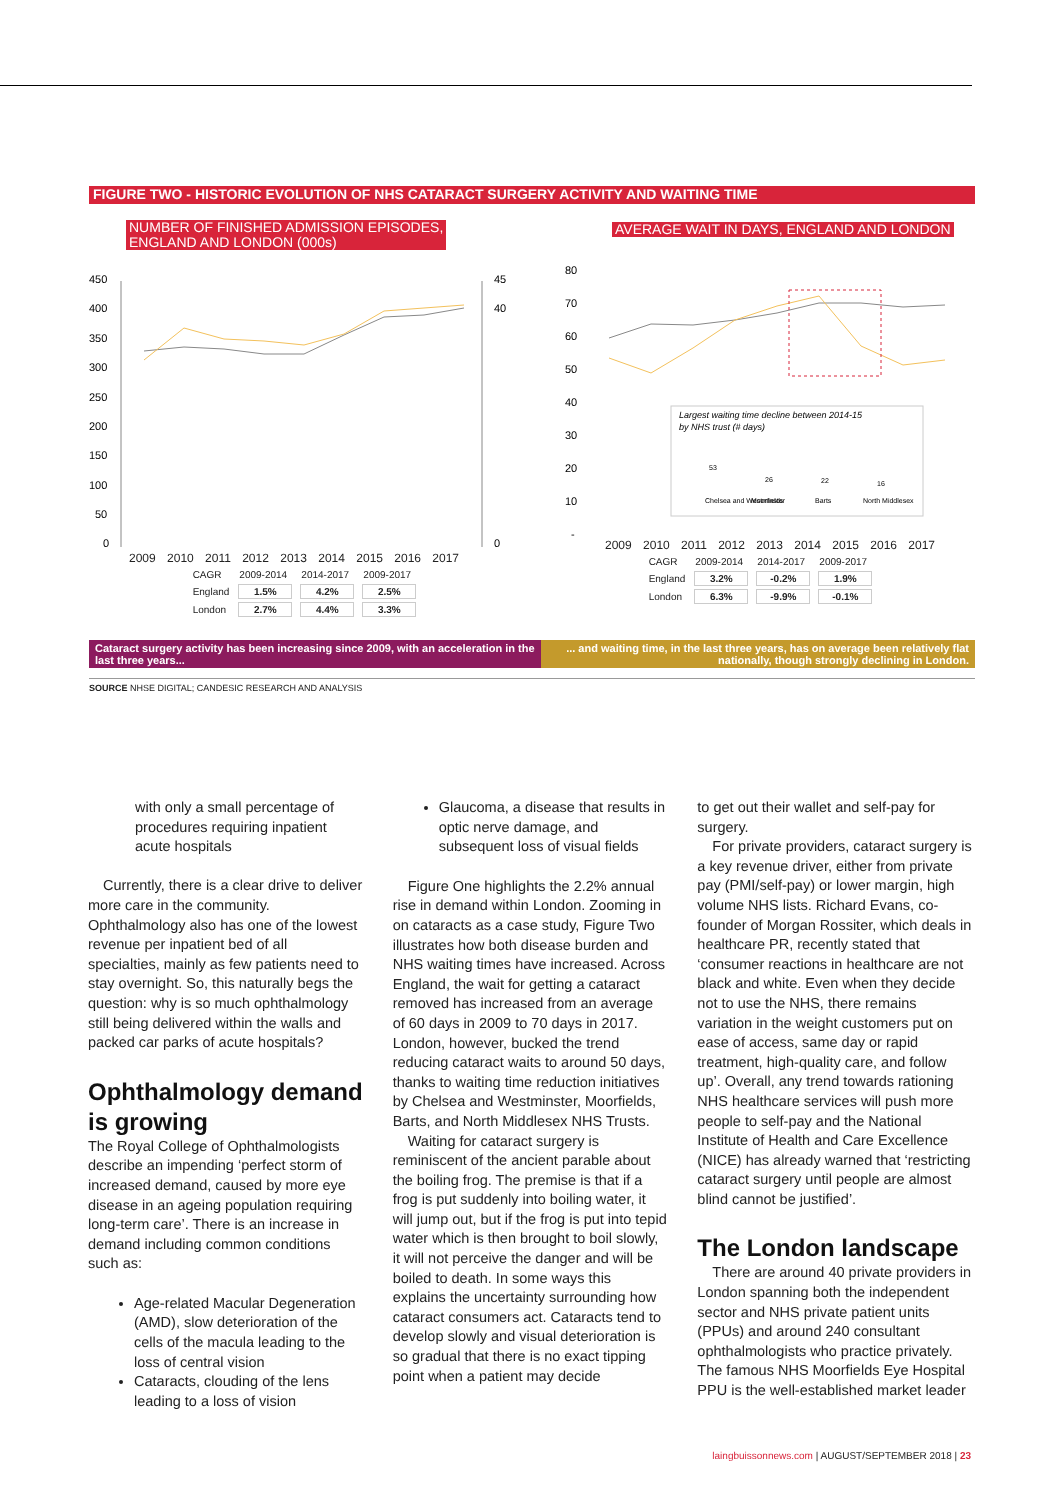FIGURE TWO - HISTORIC EVOLUTION OF NHS CATARACT SURGERY ACTIVITY AND WAITING TIME
NUMBER OF FINISHED ADMISSION EPISODES,
ENGLAND AND LONDON (000s)
450
400
350
300
250
200
150
100
50
0
45
40
0
2009 2010 2011 2012 2013 2014 2015 2016 2017
| CAGR | 2009-2014 | 2014-2017 | 2009-2017 |
| England | 1.5% | 4.2% | 2.5% |
| London | 2.7% | 4.4% | 3.3% |
AVERAGE WAIT IN DAYS, ENGLAND AND LONDON
80
70
60
50
40
30
20
10
-
Largest waiting time decline between 2014-15
by NHS trust (# days)
Chelsea and Westminster
Moorfields
Barts
North Middlesex
53
26
22
16
2009 2010 2011 2012 2013 2014 2015 2016 2017
| CAGR | 2009-2014 | 2014-2017 | 2009-2017 |
| England | 3.2% | -0.2% | 1.9% |
| London | 6.3% | -9.9% | -0.1% |
Cataract surgery activity has been increasing since 2009, with an acceleration in the last three years...
... and waiting time, in the last three years, has on average been relatively flat nationally, though strongly declining in London.
SOURCE NHSE DIGITAL; CANDESIC RESEARCH AND ANALYSIS
with only a small percentage of procedures requiring inpatient acute hospitals
Currently, there is a clear drive to deliver more care in the community. Ophthalmology also has one of the lowest revenue per inpatient bed of all specialties, mainly as few patients need to stay overnight. So, this naturally begs the question: why is so much ophthalmology still being delivered within the walls and packed car parks of acute hospitals?
Ophthalmology demand is growing
The Royal College of Ophthalmologists describe an impending ‘perfect storm of increased demand, caused by more eye disease in an ageing population requiring long-term care’. There is an increase in demand including common conditions such as:
Age-related Macular Degeneration (AMD), slow deterioration of the cells of the macula leading to the loss of central vision
Cataracts, clouding of the lens leading to a loss of vision
Glaucoma, a disease that results in optic nerve damage, and subsequent loss of visual fields
Figure One highlights the 2.2% annual rise in demand within London. Zooming in on cataracts as a case study, Figure Two illustrates how both disease burden and NHS waiting times have increased. Across England, the wait for getting a cataract removed has increased from an average of 60 days in 2009 to 70 days in 2017. London, however, bucked the trend reducing cataract waits to around 50 days, thanks to waiting time reduction initiatives by Chelsea and Westminster, Moorfields, Barts, and North Middlesex NHS Trusts.
Waiting for cataract surgery is reminiscent of the ancient parable about the boiling frog. The premise is that if a frog is put suddenly into boiling water, it will jump out, but if the frog is put into tepid water which is then brought to boil slowly, it will not perceive the danger and will be boiled to death. In some ways this explains the uncertainty surrounding how cataract consumers act. Cataracts tend to develop slowly and visual deterioration is so gradual that there is no exact tipping point when a patient may decide
to get out their wallet and self-pay for surgery.
For private providers, cataract surgery is a key revenue driver, either from private pay (PMI/self-pay) or lower margin, high volume NHS lists. Richard Evans, co-founder of Morgan Rossiter, which deals in healthcare PR, recently stated that ‘consumer reactions in healthcare are not black and white. Even when they decide not to use the NHS, there remains variation in the weight customers put on ease of access, same day or rapid treatment, high-quality care, and follow up’. Overall, any trend towards rationing NHS healthcare services will push more people to self-pay and the National Institute of Health and Care Excellence (NICE) has already warned that ‘restricting cataract surgery until people are almost blind cannot be justified’.
The London landscape
There are around 40 private providers in London spanning both the independent sector and NHS private patient units (PPUs) and around 240 consultant ophthalmologists who practice privately. The famous NHS Moorfields Eye Hospital PPU is the well-established market leader
laingbuissonnews.com | AUGUST/SEPTEMBER 2018 | 23